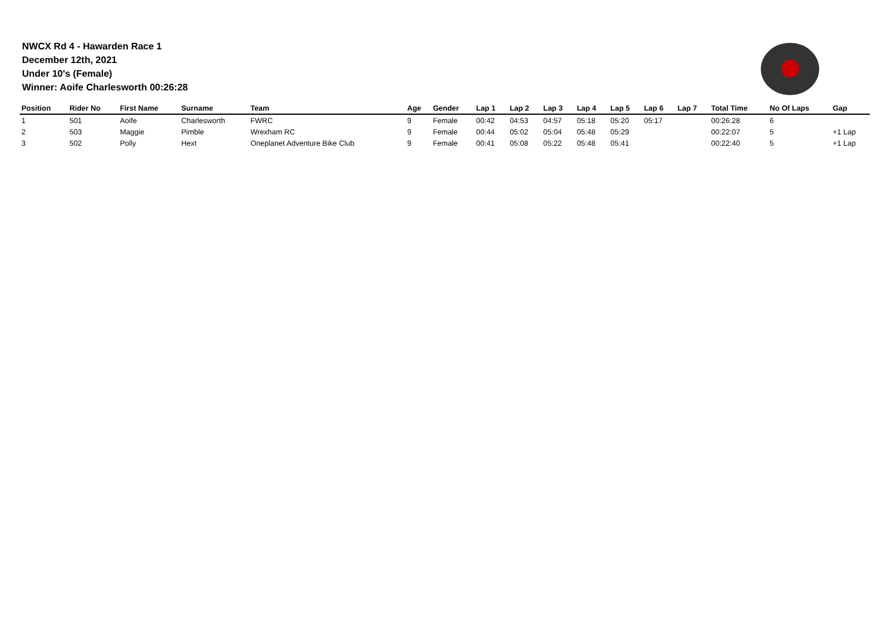NWCX Rd 4 - Hawarden Race 1
December 12th, 2021
Under 10's (Female)
Winner: Aoife Charlesworth 00:26:28
| Position | Rider No | First Name | Surname | Team | Age | Gender | Lap 1 | Lap 2 | Lap 3 | Lap 4 | Lap 5 | Lap 6 | Lap 7 | Total Time | No Of Laps | Gap |
| --- | --- | --- | --- | --- | --- | --- | --- | --- | --- | --- | --- | --- | --- | --- | --- | --- |
| 1 | 501 | Aoife | Charlesworth | FWRC | 9 | Female | 00:42 | 04:53 | 04:57 | 05:18 | 05:20 | 05:17 | | 00:26:28 | 6 | |
| 2 | 503 | Maggie | Pimble | Wrexham RC | 9 | Female | 00:44 | 05:02 | 05:04 | 05:48 | 05:29 | | | 00:22:07 | 5 | +1 Lap |
| 3 | 502 | Polly | Hext | Oneplanet Adventure Bike Club | 9 | Female | 00:41 | 05:08 | 05:22 | 05:48 | 05:41 | | | 00:22:40 | 5 | +1 Lap |